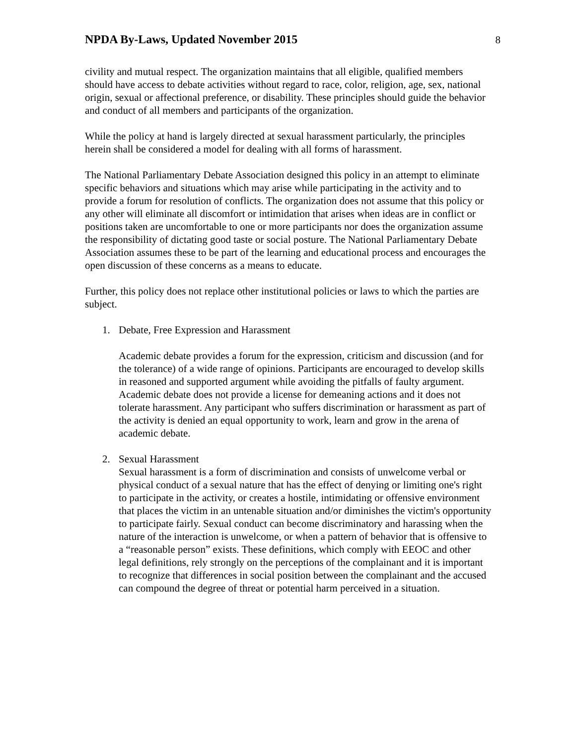NPDA By-Laws, Updated November 2015
8
civility and mutual respect. The organization maintains that all eligible, qualified members should have access to debate activities without regard to race, color, religion, age, sex, national origin, sexual or affectional preference, or disability. These principles should guide the behavior and conduct of all members and participants of the organization.
While the policy at hand is largely directed at sexual harassment particularly, the principles herein shall be considered a model for dealing with all forms of harassment.
The National Parliamentary Debate Association designed this policy in an attempt to eliminate specific behaviors and situations which may arise while participating in the activity and to provide a forum for resolution of conflicts. The organization does not assume that this policy or any other will eliminate all discomfort or intimidation that arises when ideas are in conflict or positions taken are uncomfortable to one or more participants nor does the organization assume the responsibility of dictating good taste or social posture. The National Parliamentary Debate Association assumes these to be part of the learning and educational process and encourages the open discussion of these concerns as a means to educate.
Further, this policy does not replace other institutional policies or laws to which the parties are subject.
1. Debate, Free Expression and Harassment
Academic debate provides a forum for the expression, criticism and discussion (and for the tolerance) of a wide range of opinions. Participants are encouraged to develop skills in reasoned and supported argument while avoiding the pitfalls of faulty argument. Academic debate does not provide a license for demeaning actions and it does not tolerate harassment. Any participant who suffers discrimination or harassment as part of the activity is denied an equal opportunity to work, learn and grow in the arena of academic debate.
2. Sexual Harassment
Sexual harassment is a form of discrimination and consists of unwelcome verbal or physical conduct of a sexual nature that has the effect of denying or limiting one's right to participate in the activity, or creates a hostile, intimidating or offensive environment that places the victim in an untenable situation and/or diminishes the victim's opportunity to participate fairly. Sexual conduct can become discriminatory and harassing when the nature of the interaction is unwelcome, or when a pattern of behavior that is offensive to a “reasonable person” exists. These definitions, which comply with EEOC and other legal definitions, rely strongly on the perceptions of the complainant and it is important to recognize that differences in social position between the complainant and the accused can compound the degree of threat or potential harm perceived in a situation.